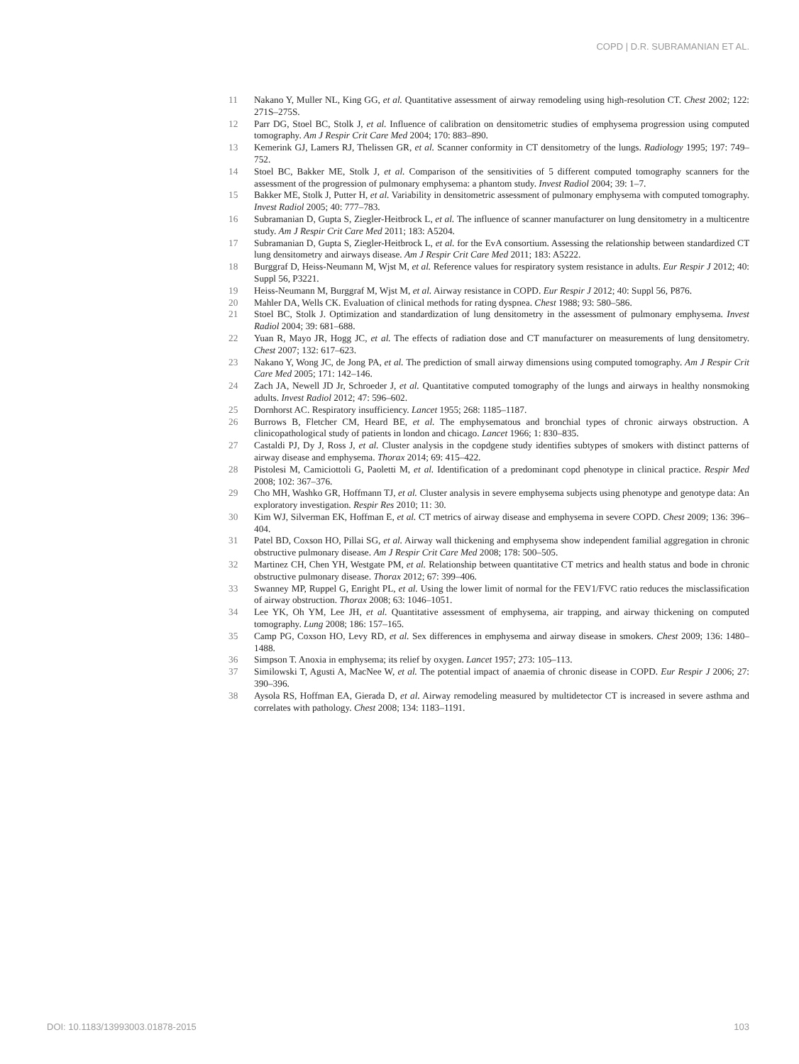COPD | D.R. SUBRAMANIAN ET AL.
11 Nakano Y, Muller NL, King GG, et al. Quantitative assessment of airway remodeling using high-resolution CT. Chest 2002; 122: 271S–275S.
12 Parr DG, Stoel BC, Stolk J, et al. Influence of calibration on densitometric studies of emphysema progression using computed tomography. Am J Respir Crit Care Med 2004; 170: 883–890.
13 Kemerink GJ, Lamers RJ, Thelissen GR, et al. Scanner conformity in CT densitometry of the lungs. Radiology 1995; 197: 749–752.
14 Stoel BC, Bakker ME, Stolk J, et al. Comparison of the sensitivities of 5 different computed tomography scanners for the assessment of the progression of pulmonary emphysema: a phantom study. Invest Radiol 2004; 39: 1–7.
15 Bakker ME, Stolk J, Putter H, et al. Variability in densitometric assessment of pulmonary emphysema with computed tomography. Invest Radiol 2005; 40: 777–783.
16 Subramanian D, Gupta S, Ziegler-Heitbrock L, et al. The influence of scanner manufacturer on lung densitometry in a multicentre study. Am J Respir Crit Care Med 2011; 183: A5204.
17 Subramanian D, Gupta S, Ziegler-Heitbrock L, et al. for the EvA consortium. Assessing the relationship between standardized CT lung densitometry and airways disease. Am J Respir Crit Care Med 2011; 183: A5222.
18 Burggraf D, Heiss-Neumann M, Wjst M, et al. Reference values for respiratory system resistance in adults. Eur Respir J 2012; 40: Suppl 56, P3221.
19 Heiss-Neumann M, Burggraf M, Wjst M, et al. Airway resistance in COPD. Eur Respir J 2012; 40: Suppl 56, P876.
20 Mahler DA, Wells CK. Evaluation of clinical methods for rating dyspnea. Chest 1988; 93: 580–586.
21 Stoel BC, Stolk J. Optimization and standardization of lung densitometry in the assessment of pulmonary emphysema. Invest Radiol 2004; 39: 681–688.
22 Yuan R, Mayo JR, Hogg JC, et al. The effects of radiation dose and CT manufacturer on measurements of lung densitometry. Chest 2007; 132: 617–623.
23 Nakano Y, Wong JC, de Jong PA, et al. The prediction of small airway dimensions using computed tomography. Am J Respir Crit Care Med 2005; 171: 142–146.
24 Zach JA, Newell JD Jr, Schroeder J, et al. Quantitative computed tomography of the lungs and airways in healthy nonsmoking adults. Invest Radiol 2012; 47: 596–602.
25 Dornhorst AC. Respiratory insufficiency. Lancet 1955; 268: 1185–1187.
26 Burrows B, Fletcher CM, Heard BE, et al. The emphysematous and bronchial types of chronic airways obstruction. A clinicopathological study of patients in london and chicago. Lancet 1966; 1: 830–835.
27 Castaldi PJ, Dy J, Ross J, et al. Cluster analysis in the copdgene study identifies subtypes of smokers with distinct patterns of airway disease and emphysema. Thorax 2014; 69: 415–422.
28 Pistolesi M, Camiciottoli G, Paoletti M, et al. Identification of a predominant copd phenotype in clinical practice. Respir Med 2008; 102: 367–376.
29 Cho MH, Washko GR, Hoffmann TJ, et al. Cluster analysis in severe emphysema subjects using phenotype and genotype data: An exploratory investigation. Respir Res 2010; 11: 30.
30 Kim WJ, Silverman EK, Hoffman E, et al. CT metrics of airway disease and emphysema in severe COPD. Chest 2009; 136: 396–404.
31 Patel BD, Coxson HO, Pillai SG, et al. Airway wall thickening and emphysema show independent familial aggregation in chronic obstructive pulmonary disease. Am J Respir Crit Care Med 2008; 178: 500–505.
32 Martinez CH, Chen YH, Westgate PM, et al. Relationship between quantitative CT metrics and health status and bode in chronic obstructive pulmonary disease. Thorax 2012; 67: 399–406.
33 Swanney MP, Ruppel G, Enright PL, et al. Using the lower limit of normal for the FEV1/FVC ratio reduces the misclassification of airway obstruction. Thorax 2008; 63: 1046–1051.
34 Lee YK, Oh YM, Lee JH, et al. Quantitative assessment of emphysema, air trapping, and airway thickening on computed tomography. Lung 2008; 186: 157–165.
35 Camp PG, Coxson HO, Levy RD, et al. Sex differences in emphysema and airway disease in smokers. Chest 2009; 136: 1480–1488.
36 Simpson T. Anoxia in emphysema; its relief by oxygen. Lancet 1957; 273: 105–113.
37 Similowski T, Agusti A, MacNee W, et al. The potential impact of anaemia of chronic disease in COPD. Eur Respir J 2006; 27: 390–396.
38 Aysola RS, Hoffman EA, Gierada D, et al. Airway remodeling measured by multidetector CT is increased in severe asthma and correlates with pathology. Chest 2008; 134: 1183–1191.
DOI: 10.1183/13993003.01878-2015 103